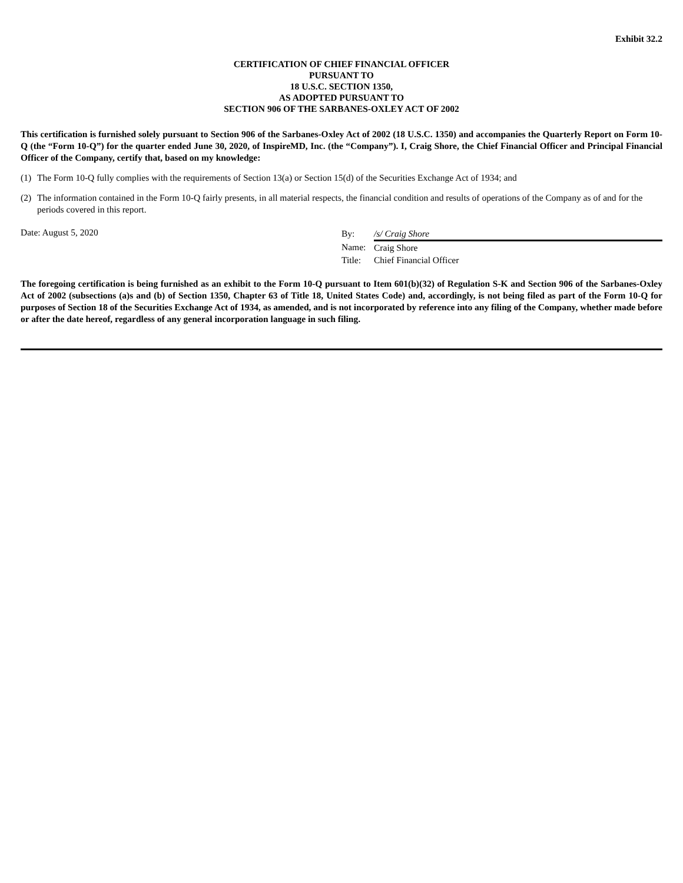Exhibit 32.2
CERTIFICATION OF CHIEF FINANCIAL OFFICER
PURSUANT TO
18 U.S.C. SECTION 1350,
AS ADOPTED PURSUANT TO
SECTION 906 OF THE SARBANES-OXLEY ACT OF 2002
This certification is furnished solely pursuant to Section 906 of the Sarbanes-Oxley Act of 2002 (18 U.S.C. 1350) and accompanies the Quarterly Report on Form 10-Q (the “Form 10-Q”) for the quarter ended June 30, 2020, of InspireMD, Inc. (the “Company”). I, Craig Shore, the Chief Financial Officer and Principal Financial Officer of the Company, certify that, based on my knowledge:
(1) The Form 10-Q fully complies with the requirements of Section 13(a) or Section 15(d) of the Securities Exchange Act of 1934; and
(2) The information contained in the Form 10-Q fairly presents, in all material respects, the financial condition and results of operations of the Company as of and for the periods covered in this report.
Date: August 5, 2020
| By: | /s/ Craig Shore |
| Name: | Craig Shore |
| Title: | Chief Financial Officer |
The foregoing certification is being furnished as an exhibit to the Form 10-Q pursuant to Item 601(b)(32) of Regulation S-K and Section 906 of the Sarbanes-Oxley Act of 2002 (subsections (a)s and (b) of Section 1350, Chapter 63 of Title 18, United States Code) and, accordingly, is not being filed as part of the Form 10-Q for purposes of Section 18 of the Securities Exchange Act of 1934, as amended, and is not incorporated by reference into any filing of the Company, whether made before or after the date hereof, regardless of any general incorporation language in such filing.